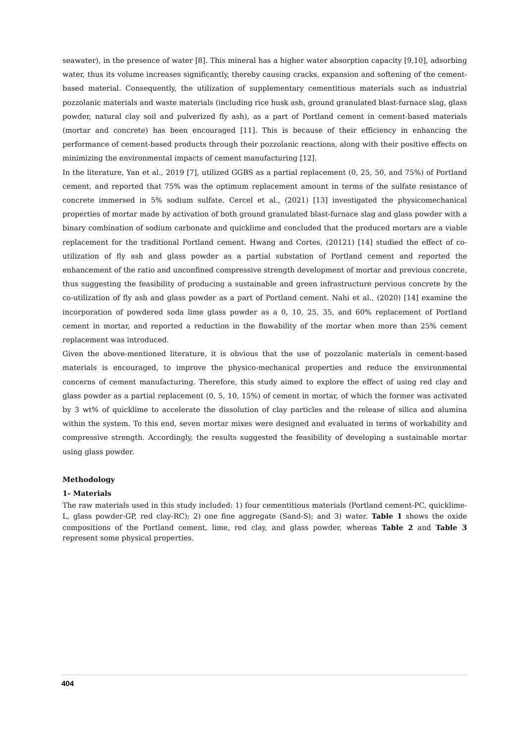seawater), in the presence of water [8]. This mineral has a higher water absorption capacity [9,10], adsorbing water, thus its volume increases significantly, thereby causing cracks, expansion and softening of the cement-based material. Consequently, the utilization of supplementary cementitious materials such as industrial pozzolanic materials and waste materials (including rice husk ash, ground granulated blast-furnace slag, glass powder, natural clay soil and pulverized fly ash), as a part of Portland cement in cement-based materials (mortar and concrete) has been encouraged [11]. This is because of their efficiency in enhancing the performance of cement-based products through their pozzolanic reactions, along with their positive effects on minimizing the environmental impacts of cement manufacturing [12].
In the literature, Yan et al., 2019 [7], utilized GGBS as a partial replacement (0, 25, 50, and 75%) of Portland cement, and reported that 75% was the optimum replacement amount in terms of the sulfate resistance of concrete immersed in 5% sodium sulfate. Cercel et al., (2021) [13] investigated the physicomechanical properties of mortar made by activation of both ground granulated blast-furnace slag and glass powder with a binary combination of sodium carbonate and quicklime and concluded that the produced mortars are a viable replacement for the traditional Portland cement. Hwang and Cortes, (20121) [14] studied the effect of co-utilization of fly ash and glass powder as a partial substation of Portland cement and reported the enhancement of the ratio and unconfined compressive strength development of mortar and previous concrete, thus suggesting the feasibility of producing a sustainable and green infrastructure pervious concrete by the co-utilization of fly ash and glass powder as a part of Portland cement. Nahi et al., (2020) [14] examine the incorporation of powdered soda lime glass powder as a 0, 10, 25, 35, and 60% replacement of Portland cement in mortar, and reported a reduction in the flowability of the mortar when more than 25% cement replacement was introduced.
Given the above-mentioned literature, it is obvious that the use of pozzolanic materials in cement-based materials is encouraged, to improve the physico-mechanical properties and reduce the environmental concerns of cement manufacturing. Therefore, this study aimed to explore the effect of using red clay and glass powder as a partial replacement (0, 5, 10, 15%) of cement in mortar, of which the former was activated by 3 wt% of quicklime to accelerate the dissolution of clay particles and the release of silica and alumina within the system. To this end, seven mortar mixes were designed and evaluated in terms of workability and compressive strength. Accordingly, the results suggested the feasibility of developing a sustainable mortar using glass powder.
Methodology
1- Materials
The raw materials used in this study included: 1) four cementitious materials (Portland cement-PC, quicklime-L, glass powder-GP, red clay-RC); 2) one fine aggregate (Sand-S); and 3) water. Table 1 shows the oxide compositions of the Portland cement, lime, red clay, and glass powder, whereas Table 2 and Table 3 represent some physical properties.
404